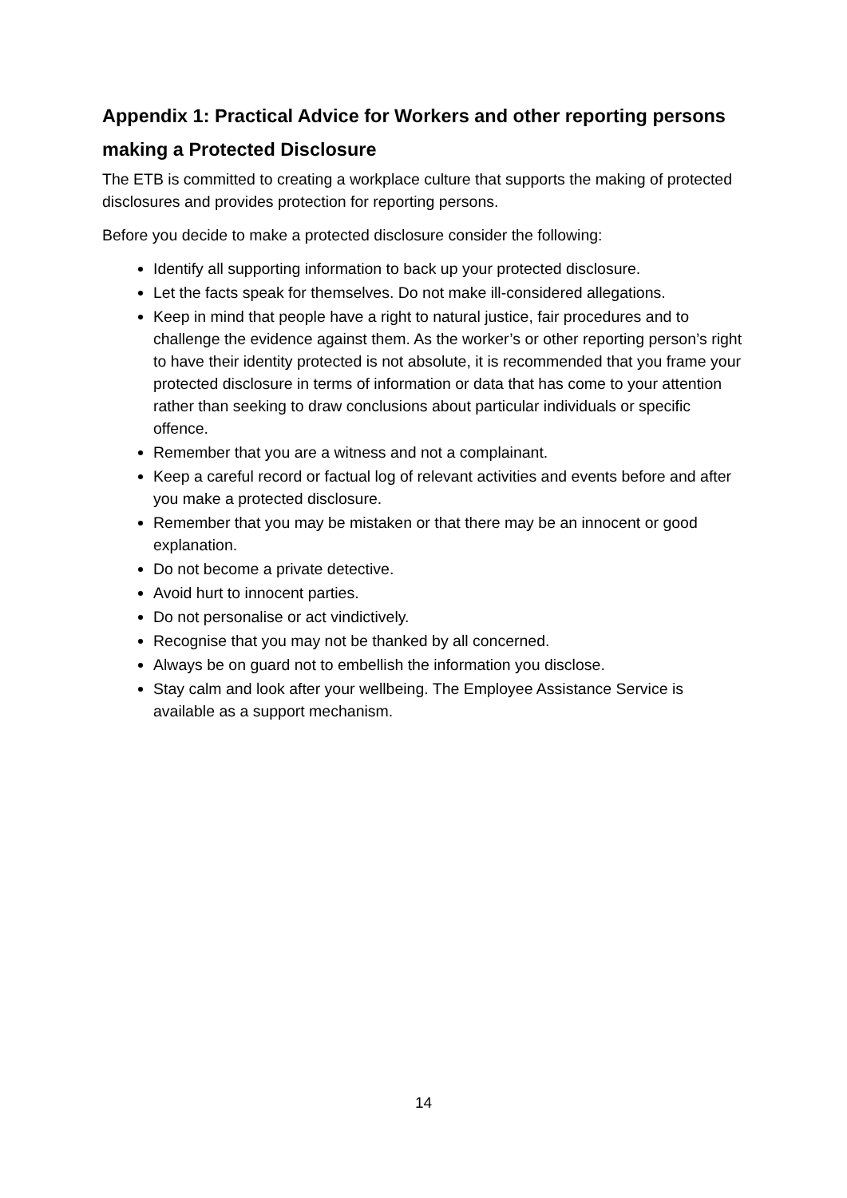Appendix 1: Practical Advice for Workers and other reporting persons making a Protected Disclosure
The ETB is committed to creating a workplace culture that supports the making of protected disclosures and provides protection for reporting persons.
Before you decide to make a protected disclosure consider the following:
Identify all supporting information to back up your protected disclosure.
Let the facts speak for themselves. Do not make ill-considered allegations.
Keep in mind that people have a right to natural justice, fair procedures and to challenge the evidence against them. As the worker’s or other reporting person’s right to have their identity protected is not absolute, it is recommended that you frame your protected disclosure in terms of information or data that has come to your attention rather than seeking to draw conclusions about particular individuals or specific offence.
Remember that you are a witness and not a complainant.
Keep a careful record or factual log of relevant activities and events before and after you make a protected disclosure.
Remember that you may be mistaken or that there may be an innocent or good explanation.
Do not become a private detective.
Avoid hurt to innocent parties.
Do not personalise or act vindictively.
Recognise that you may not be thanked by all concerned.
Always be on guard not to embellish the information you disclose.
Stay calm and look after your wellbeing. The Employee Assistance Service is available as a support mechanism.
14